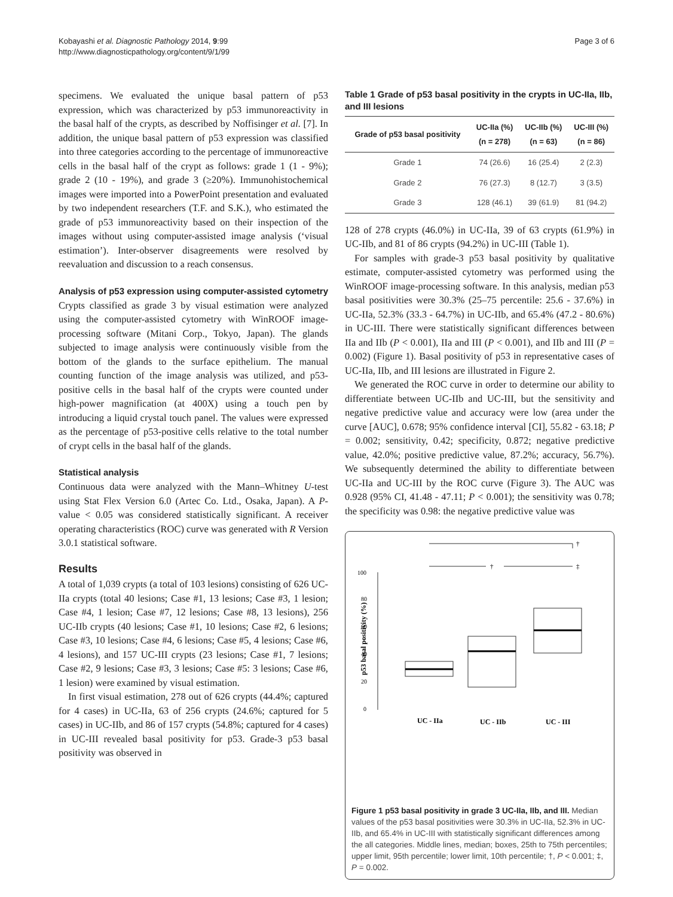Kobayashi et al. Diagnostic Pathology 2014, 9:99
http://www.diagnosticpathology.org/content/9/1/99
Page 3 of 6
specimens. We evaluated the unique basal pattern of p53 expression, which was characterized by p53 immunoreactivity in the basal half of the crypts, as described by Noffisinger et al. [7]. In addition, the unique basal pattern of p53 expression was classified into three categories according to the percentage of immunoreactive cells in the basal half of the crypt as follows: grade 1 (1 - 9%); grade 2 (10 - 19%), and grade 3 (≥20%). Immunohistochemical images were imported into a PowerPoint presentation and evaluated by two independent researchers (T.F. and S.K.), who estimated the grade of p53 immunoreactivity based on their inspection of the images without using computer-assisted image analysis (‘visual estimation’). Inter-observer disagreements were resolved by reevaluation and discussion to a reach consensus.
Analysis of p53 expression using computer-assisted cytometry
Crypts classified as grade 3 by visual estimation were analyzed using the computer-assisted cytometry with WinROOF image-processing software (Mitani Corp., Tokyo, Japan). The glands subjected to image analysis were continuously visible from the bottom of the glands to the surface epithelium. The manual counting function of the image analysis was utilized, and p53-positive cells in the basal half of the crypts were counted under high-power magnification (at 400X) using a touch pen by introducing a liquid crystal touch panel. The values were expressed as the percentage of p53-positive cells relative to the total number of crypt cells in the basal half of the glands.
Statistical analysis
Continuous data were analyzed with the Mann–Whitney U-test using Stat Flex Version 6.0 (Artec Co. Ltd., Osaka, Japan). A P-value < 0.05 was considered statistically significant. A receiver operating characteristics (ROC) curve was generated with R Version 3.0.1 statistical software.
Results
A total of 1,039 crypts (a total of 103 lesions) consisting of 626 UC-IIa crypts (total 40 lesions; Case #1, 13 lesions; Case #3, 1 lesion; Case #4, 1 lesion; Case #7, 12 lesions; Case #8, 13 lesions), 256 UC-IIb crypts (40 lesions; Case #1, 10 lesions; Case #2, 6 lesions; Case #3, 10 lesions; Case #4, 6 lesions; Case #5, 4 lesions; Case #6, 4 lesions), and 157 UC-III crypts (23 lesions; Case #1, 7 lesions; Case #2, 9 lesions; Case #3, 3 lesions; Case #5: 3 lesions; Case #6, 1 lesion) were examined by visual estimation.
In first visual estimation, 278 out of 626 crypts (44.4%; captured for 4 cases) in UC-IIa, 63 of 256 crypts (24.6%; captured for 5 cases) in UC-IIb, and 86 of 157 crypts (54.8%; captured for 4 cases) in UC-III revealed basal positivity for p53. Grade-3 p53 basal positivity was observed in
Table 1 Grade of p53 basal positivity in the crypts in UC-IIa, IIb, and III lesions
| Grade of p53 basal positivity | UC-IIa (%) (n = 278) | UC-IIb (%) (n = 63) | UC-III (%) (n = 86) |
| --- | --- | --- | --- |
| Grade 1 | 74 (26.6) | 16 (25.4) | 2 (2.3) |
| Grade 2 | 76 (27.3) | 8 (12.7) | 3 (3.5) |
| Grade 3 | 128 (46.1) | 39 (61.9) | 81 (94.2) |
128 of 278 crypts (46.0%) in UC-IIa, 39 of 63 crypts (61.9%) in UC-IIb, and 81 of 86 crypts (94.2%) in UC-III (Table 1).
For samples with grade-3 p53 basal positivity by qualitative estimate, computer-assisted cytometry was performed using the WinROOF image-processing software. In this analysis, median p53 basal positivities were 30.3% (25–75 percentile: 25.6 - 37.6%) in UC-IIa, 52.3% (33.3 - 64.7%) in UC-IIb, and 65.4% (47.2 - 80.6%) in UC-III. There were statistically significant differences between IIa and IIb (P < 0.001), IIa and III (P < 0.001), and IIb and III (P = 0.002) (Figure 1). Basal positivity of p53 in representative cases of UC-IIa, IIb, and III lesions are illustrated in Figure 2.
We generated the ROC curve in order to determine our ability to differentiate between UC-IIb and UC-III, but the sensitivity and negative predictive value and accuracy were low (area under the curve [AUC], 0.678; 95% confidence interval [CI], 55.82 - 63.18; P = 0.002; sensitivity, 0.42; specificity, 0.872; negative predictive value, 42.0%; positive predictive value, 87.2%; accuracy, 56.7%). We subsequently determined the ability to differentiate between UC-IIa and UC-III by the ROC curve (Figure 3). The AUC was 0.928 (95% CI, 41.48 - 47.11; P < 0.001); the sensitivity was 0.78; the specificity was 0.98: the negative predictive value was
†
†
‡
100
80
60
40
20
0
p53 basal positivity (%)
UC - IIa
UC - IIb
UC - III
Figure 1 p53 basal positivity in grade 3 UC-IIa, IIb, and III. Median values of the p53 basal positivities were 30.3% in UC-IIa, 52.3% in UC-IIb, and 65.4% in UC-III with statistically significant differences among the all categories. Middle lines, median; boxes, 25th to 75th percentiles; upper limit, 95th percentile; lower limit, 10th percentile; †, P < 0.001; ‡, P = 0.002.